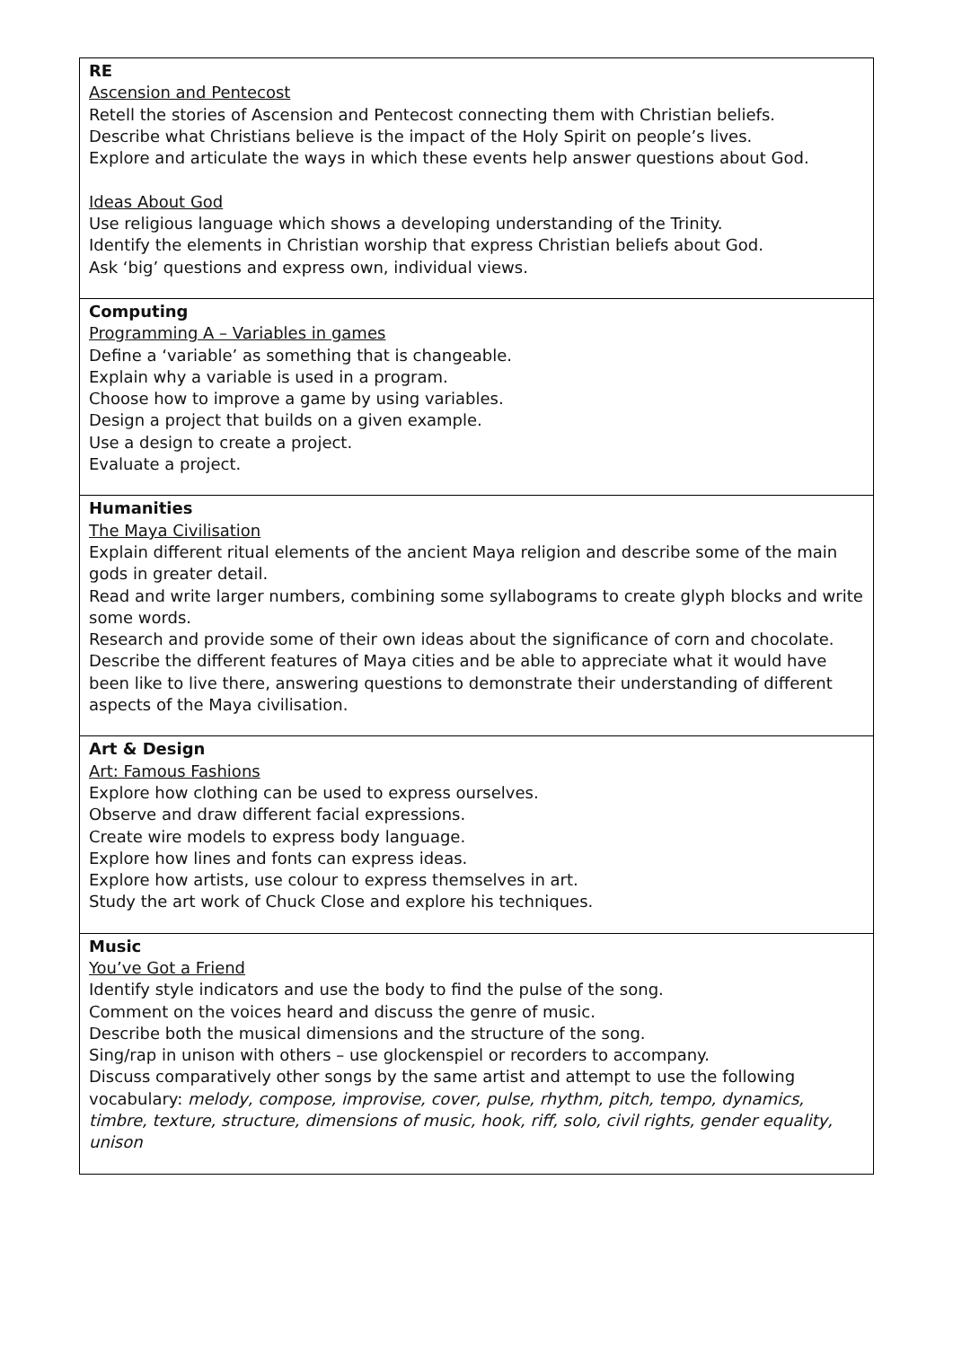| RE Ascension and Pentecost Retell the stories of Ascension and Pentecost connecting them with Christian beliefs. Describe what Christians believe is the impact of the Holy Spirit on people’s lives. Explore and articulate the ways in which these events help answer questions about God. Ideas About God Use religious language which shows a developing understanding of the Trinity. Identify the elements in Christian worship that express Christian beliefs about God. Ask ‘big’ questions and express own, individual views. |
| Computing Programming A – Variables in games Define a ‘variable’ as something that is changeable. Explain why a variable is used in a program. Choose how to improve a game by using variables. Design a project that builds on a given example. Use a design to create a project. Evaluate a project. |
| Humanities The Maya Civilisation Explain different ritual elements of the ancient Maya religion and describe some of the main gods in greater detail. Read and write larger numbers, combining some syllabograms to create glyph blocks and write some words. Research and provide some of their own ideas about the significance of corn and chocolate. Describe the different features of Maya cities and be able to appreciate what it would have been like to live there, answering questions to demonstrate their understanding of different aspects of the Maya civilisation. |
| Art & Design Art: Famous Fashions Explore how clothing can be used to express ourselves. Observe and draw different facial expressions. Create wire models to express body language. Explore how lines and fonts can express ideas. Explore how artists, use colour to express themselves in art. Study the art work of Chuck Close and explore his techniques. |
| Music You’ve Got a Friend Identify style indicators and use the body to find the pulse of the song. Comment on the voices heard and discuss the genre of music. Describe both the musical dimensions and the structure of the song. Sing/rap in unison with others – use glockenspiel or recorders to accompany. Discuss comparatively other songs by the same artist and attempt to use the following vocabulary: melody, compose, improvise, cover, pulse, rhythm, pitch, tempo, dynamics, timbre, texture, structure, dimensions of music, hook, riff, solo, civil rights, gender equality, unison |